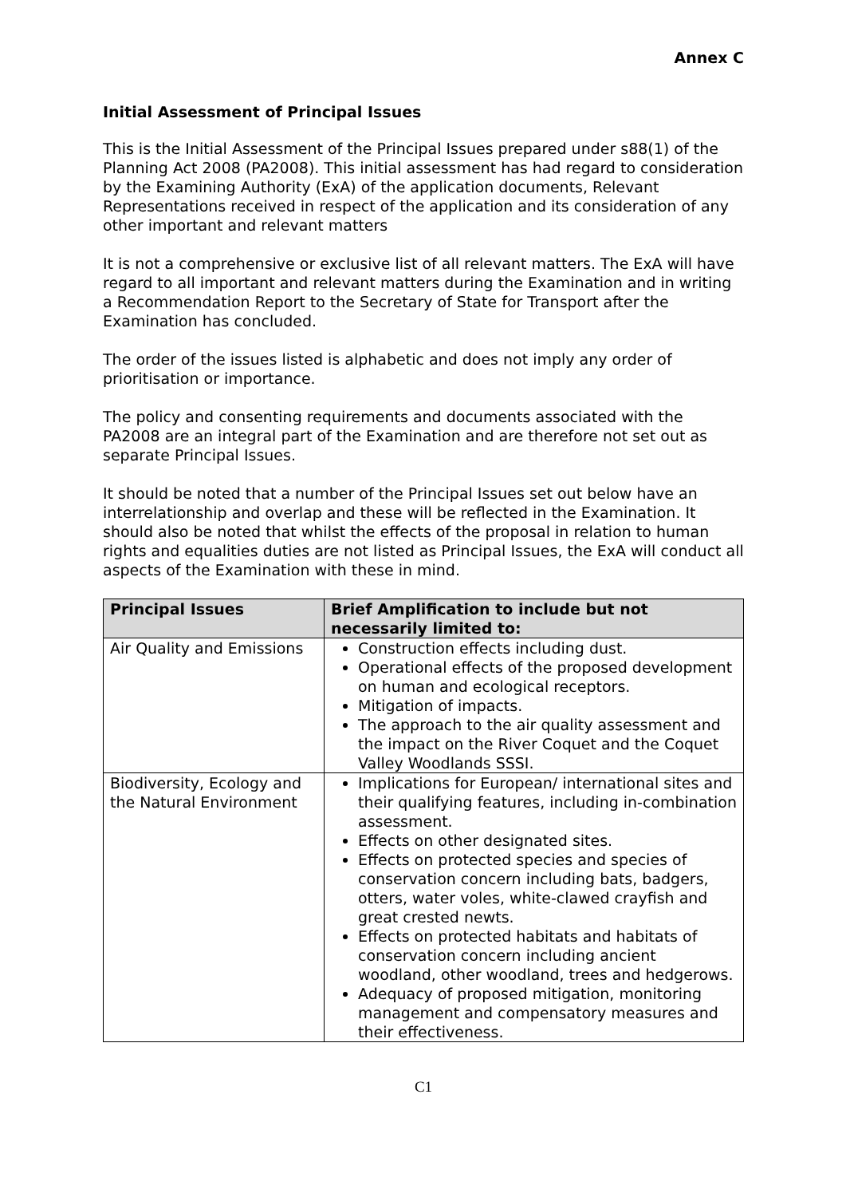Annex C
Initial Assessment of Principal Issues
This is the Initial Assessment of the Principal Issues prepared under s88(1) of the Planning Act 2008 (PA2008). This initial assessment has had regard to consideration by the Examining Authority (ExA) of the application documents, Relevant Representations received in respect of the application and its consideration of any other important and relevant matters
It is not a comprehensive or exclusive list of all relevant matters. The ExA will have regard to all important and relevant matters during the Examination and in writing a Recommendation Report to the Secretary of State for Transport after the Examination has concluded.
The order of the issues listed is alphabetic and does not imply any order of prioritisation or importance.
The policy and consenting requirements and documents associated with the PA2008 are an integral part of the Examination and are therefore not set out as separate Principal Issues.
It should be noted that a number of the Principal Issues set out below have an interrelationship and overlap and these will be reflected in the Examination. It should also be noted that whilst the effects of the proposal in relation to human rights and equalities duties are not listed as Principal Issues, the ExA will conduct all aspects of the Examination with these in mind.
| Principal Issues | Brief Amplification to include but not necessarily limited to: |
| --- | --- |
| Air Quality and Emissions | Construction effects including dust. Operational effects of the proposed development on human and ecological receptors. Mitigation of impacts. The approach to the air quality assessment and the impact on the River Coquet and the Coquet Valley Woodlands SSSI. |
| Biodiversity, Ecology and the Natural Environment | Implications for European/ international sites and their qualifying features, including in-combination assessment. Effects on other designated sites. Effects on protected species and species of conservation concern including bats, badgers, otters, water voles, white-clawed crayfish and great crested newts. Effects on protected habitats and habitats of conservation concern including ancient woodland, other woodland, trees and hedgerows. Adequacy of proposed mitigation, monitoring management and compensatory measures and their effectiveness. |
C1